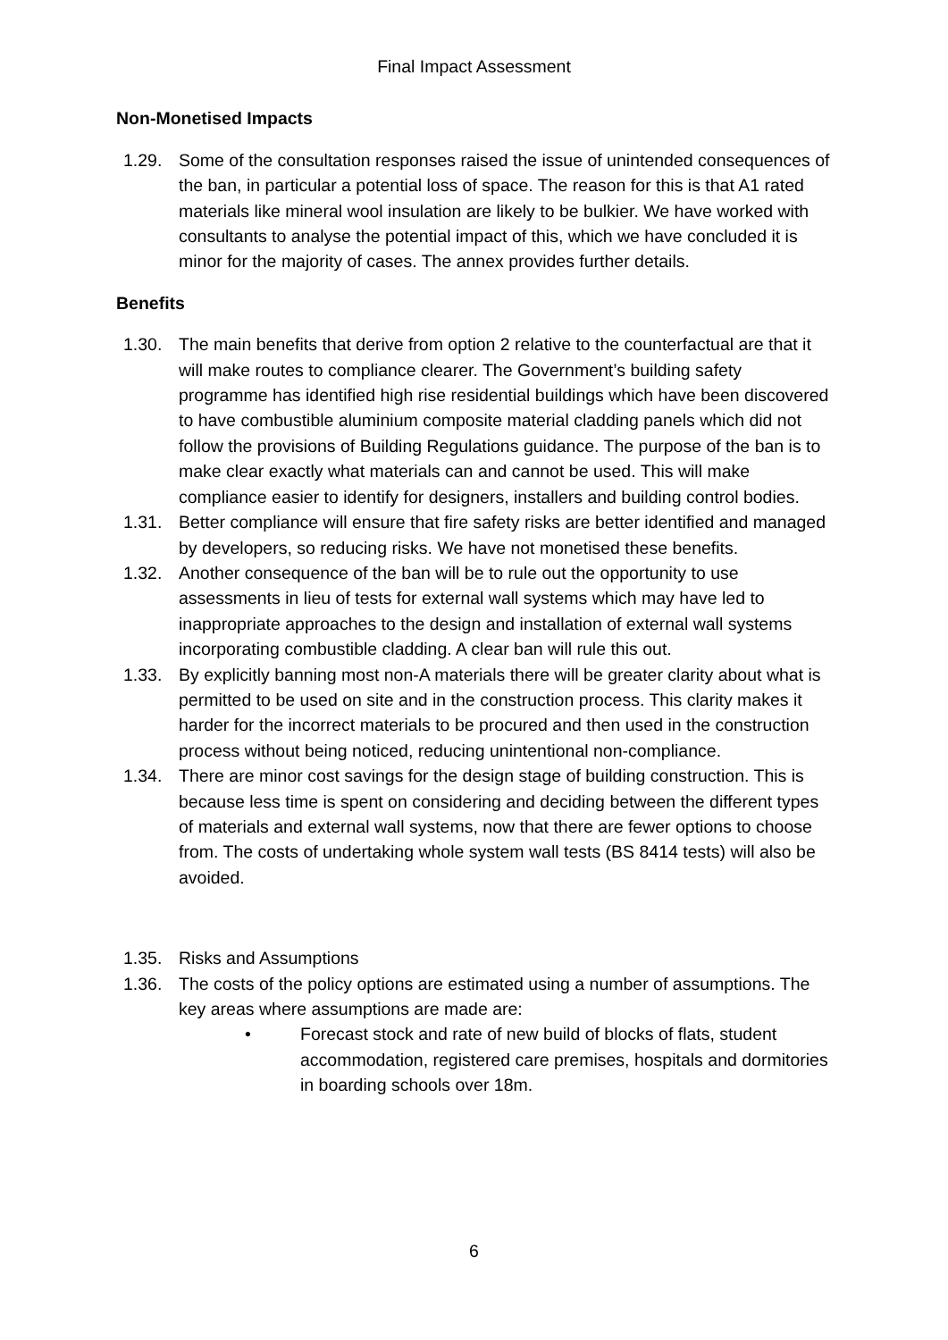Final Impact Assessment
Non-Monetised Impacts
1.29. Some of the consultation responses raised the issue of unintended consequences of the ban, in particular a potential loss of space. The reason for this is that A1 rated materials like mineral wool insulation are likely to be bulkier. We have worked with consultants to analyse the potential impact of this, which we have concluded it is minor for the majority of cases. The annex provides further details.
Benefits
1.30. The main benefits that derive from option 2 relative to the counterfactual are that it will make routes to compliance clearer. The Government’s building safety programme has identified high rise residential buildings which have been discovered to have combustible aluminium composite material cladding panels which did not follow the provisions of Building Regulations guidance. The purpose of the ban is to make clear exactly what materials can and cannot be used. This will make compliance easier to identify for designers, installers and building control bodies.
1.31. Better compliance will ensure that fire safety risks are better identified and managed by developers, so reducing risks. We have not monetised these benefits.
1.32. Another consequence of the ban will be to rule out the opportunity to use assessments in lieu of tests for external wall systems which may have led to inappropriate approaches to the design and installation of external wall systems incorporating combustible cladding. A clear ban will rule this out.
1.33. By explicitly banning most non-A materials there will be greater clarity about what is permitted to be used on site and in the construction process. This clarity makes it harder for the incorrect materials to be procured and then used in the construction process without being noticed, reducing unintentional non-compliance.
1.34. There are minor cost savings for the design stage of building construction. This is because less time is spent on considering and deciding between the different types of materials and external wall systems, now that there are fewer options to choose from. The costs of undertaking whole system wall tests (BS 8414 tests) will also be avoided.
1.35. Risks and Assumptions
1.36. The costs of the policy options are estimated using a number of assumptions. The key areas where assumptions are made are:
• Forecast stock and rate of new build of blocks of flats, student accommodation, registered care premises, hospitals and dormitories in boarding schools over 18m.
6